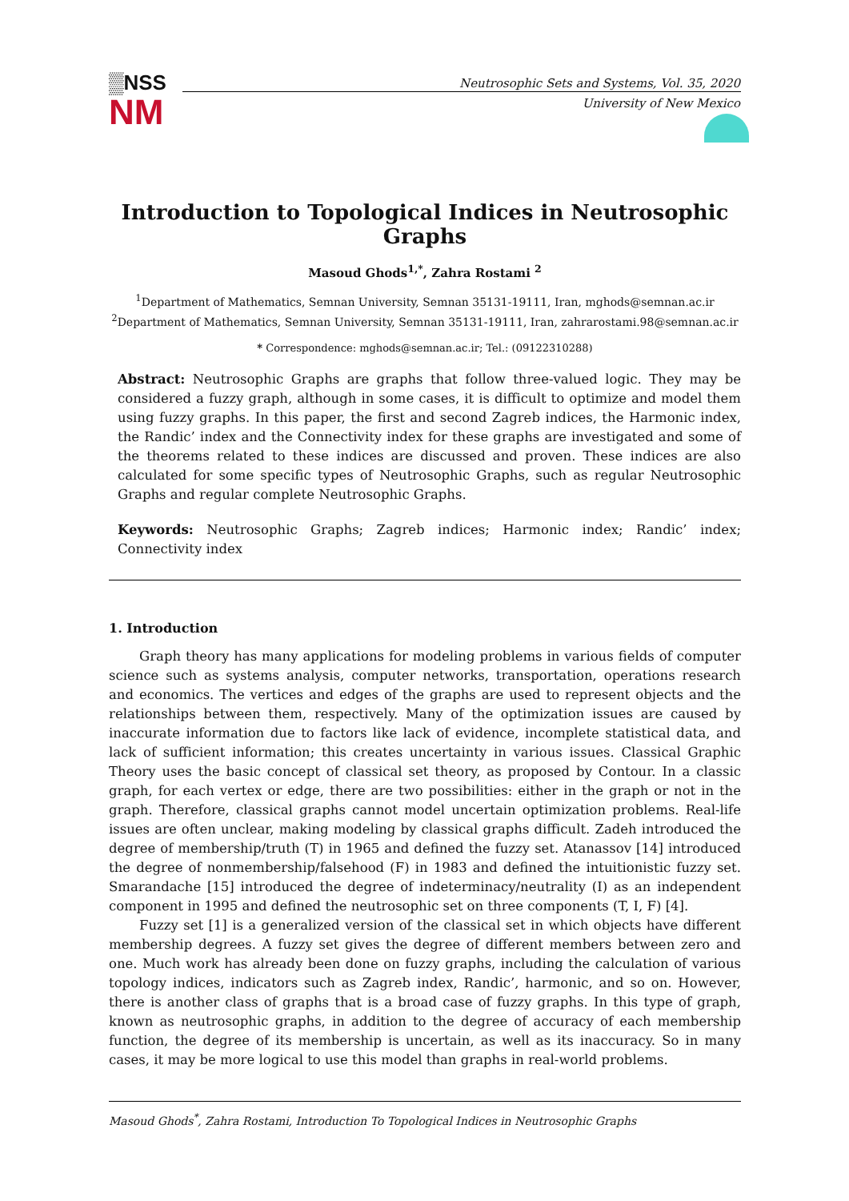▒NSS
NM
Neutrosophic Sets and Systems, Vol. 35, 2020
University of New Mexico
Introduction to Topological Indices in Neutrosophic Graphs
Masoud Ghods<sup>1,*</sup>, Zahra Rostami <sup>2</sup>
<sup>1</sup> Department of Mathematics, Semnan University, Semnan 35131-19111, Iran, mghods@semnan.ac.ir
<sup>2</sup> Department of Mathematics, Semnan University, Semnan 35131-19111, Iran, zahrarostami.98@semnan.ac.ir
* Correspondence: mghods@semnan.ac.ir; Tel.: (09122310288)
Abstract: Neutrosophic Graphs are graphs that follow three-valued logic. They may be considered a fuzzy graph, although in some cases, it is difficult to optimize and model them using fuzzy graphs. In this paper, the first and second Zagreb indices, the Harmonic index, the Randic’ index and the Connectivity index for these graphs are investigated and some of the theorems related to these indices are discussed and proven. These indices are also calculated for some specific types of Neutrosophic Graphs, such as regular Neutrosophic Graphs and regular complete Neutrosophic Graphs.
Keywords: Neutrosophic Graphs; Zagreb indices; Harmonic index; Randic’ index; Connectivity index
1. Introduction
Graph theory has many applications for modeling problems in various fields of computer science such as systems analysis, computer networks, transportation, operations research and economics. The vertices and edges of the graphs are used to represent objects and the relationships between them, respectively. Many of the optimization issues are caused by inaccurate information due to factors like lack of evidence, incomplete statistical data, and lack of sufficient information; this creates uncertainty in various issues. Classical Graphic Theory uses the basic concept of classical set theory, as proposed by Contour. In a classic graph, for each vertex or edge, there are two possibilities: either in the graph or not in the graph. Therefore, classical graphs cannot model uncertain optimization problems. Real-life issues are often unclear, making modeling by classical graphs difficult. Zadeh introduced the degree of membership/truth (T) in 1965 and defined the fuzzy set. Atanassov [14] introduced the degree of nonmembership/falsehood (F) in 1983 and defined the intuitionistic fuzzy set. Smarandache [15] introduced the degree of indeterminacy/neutrality (I) as an independent component in 1995 and defined the neutrosophic set on three components (T, I, F) [4].
Fuzzy set [1] is a generalized version of the classical set in which objects have different membership degrees. A fuzzy set gives the degree of different members between zero and one. Much work has already been done on fuzzy graphs, including the calculation of various topology indices, indicators such as Zagreb index, Randic’, harmonic, and so on. However, there is another class of graphs that is a broad case of fuzzy graphs. In this type of graph, known as neutrosophic graphs, in addition to the degree of accuracy of each membership function, the degree of its membership is uncertain, as well as its inaccuracy. So in many cases, it may be more logical to use this model than graphs in real-world problems.
Masoud Ghods<sup>*</sup>, Zahra Rostami, Introduction To Topological Indices in Neutrosophic Graphs